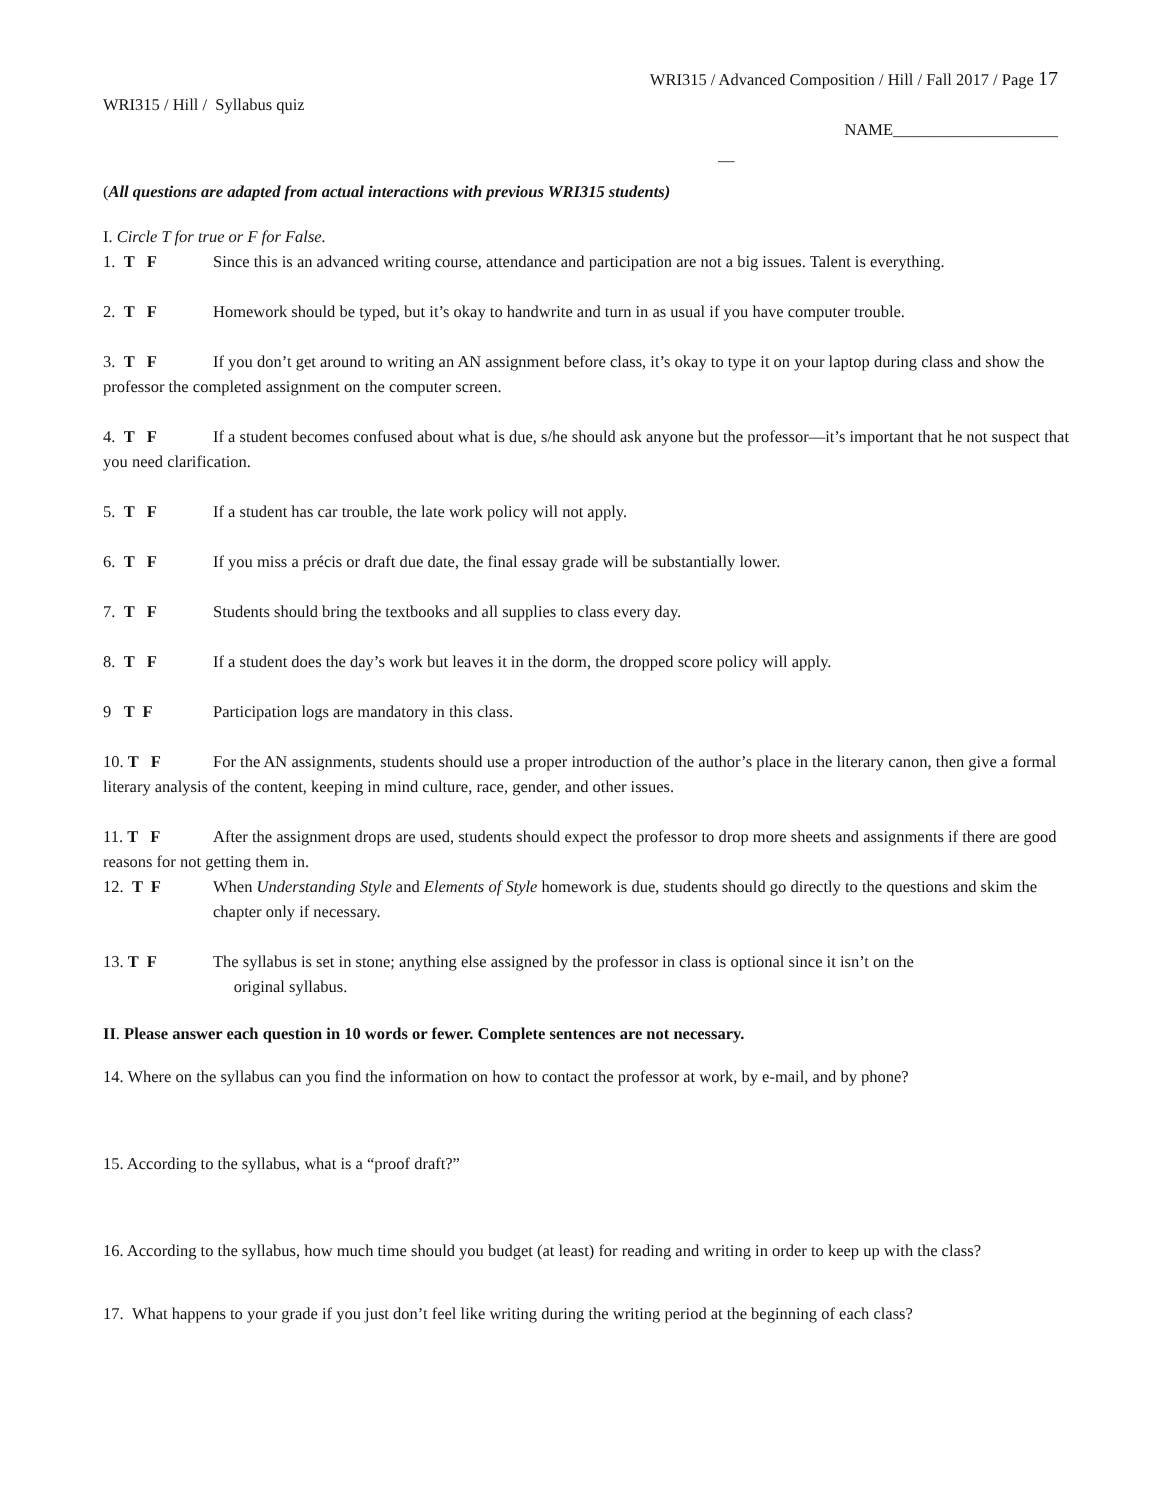WRI315 / Advanced Composition / Hill / Fall 2017 / Page 17
WRI315 / Hill / Syllabus quiz
NAME____________________
__
(All questions are adapted from actual interactions with previous WRI315 students)
I. Circle T for true or F for False.
1. T F Since this is an advanced writing course, attendance and participation are not a big issues. Talent is everything.
2. T F Homework should be typed, but it’s okay to handwrite and turn in as usual if you have computer trouble.
3. T F If you don’t get around to writing an AN assignment before class, it’s okay to type it on your laptop during class and show the professor the completed assignment on the computer screen.
4. T F If a student becomes confused about what is due, s/he should ask anyone but the professor—it’s important that he not suspect that you need clarification.
5. T F If a student has car trouble, the late work policy will not apply.
6. T F If you miss a précis or draft due date, the final essay grade will be substantially lower.
7. T F Students should bring the textbooks and all supplies to class every day.
8. T F If a student does the day’s work but leaves it in the dorm, the dropped score policy will apply.
9 T F Participation logs are mandatory in this class.
10. T F For the AN assignments, students should use a proper introduction of the author’s place in the literary canon, then give a formal literary analysis of the content, keeping in mind culture, race, gender, and other issues.
11. T F After the assignment drops are used, students should expect the professor to drop more sheets and assignments if there are good reasons for not getting them in.
12. T F When Understanding Style and Elements of Style homework is due, students should go directly to the questions and skim the chapter only if necessary.
13. T F The syllabus is set in stone; anything else assigned by the professor in class is optional since it isn’t on the
original syllabus.
II. Please answer each question in 10 words or fewer. Complete sentences are not necessary.
14. Where on the syllabus can you find the information on how to contact the professor at work, by e-mail, and by phone?
15. According to the syllabus, what is a “proof draft?”
16. According to the syllabus, how much time should you budget (at least) for reading and writing in order to keep up with the class?
17. What happens to your grade if you just don’t feel like writing during the writing period at the beginning of each class?